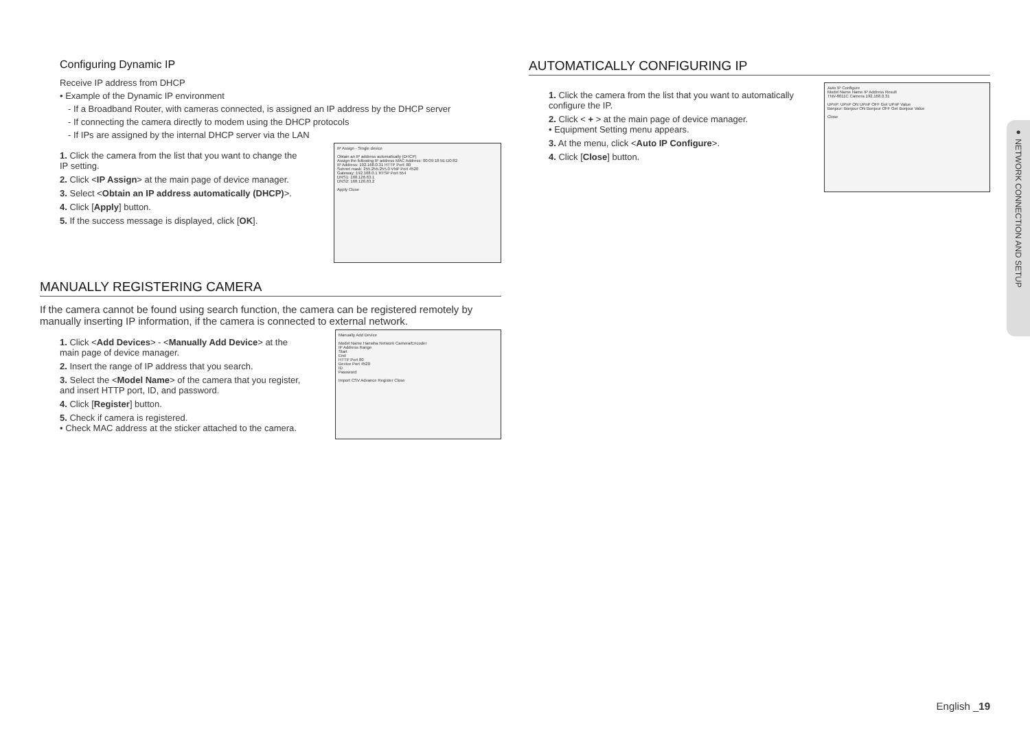Configuring Dynamic IP
Receive IP address from DHCP
• Example of the Dynamic IP environment
- If a Broadband Router, with cameras connected, is assigned an IP address by the DHCP server
- If connecting the camera directly to modem using the DHCP protocols
- If IPs are assigned by the internal DHCP server via the LAN
1. Click the camera from the list that you want to change the IP setting.
2. Click <IP Assign> at the main page of device manager.
3. Select <Obtain an IP address automatically (DHCP)>.
4. Click [Apply] button.
5. If the success message is displayed, click [OK].
IP Assign - Single device
Obtain an IP address automatically (DHCP)
Assign the following IP address MAC Address: 00:09:18:5E:D0:82
IP Address: 192.168.0.31 HTTP Port: 80
Subnet mask: 255.255.255.0 VNP Port 4520
Gateway: 192.168.0.1 RTSP Port 554
DNS1: 168.126.63.1
DNS2: 168.126.63.2
Apply Close
MANUALLY REGISTERING CAMERA
If the camera cannot be found using search function, the camera can be registered remotely by manually inserting IP information, if the camera is connected to external network.
1. Click <Add Devices> - <Manually Add Device> at the main page of device manager.
2. Insert the range of IP address that you search.
3. Select the <Model Name> of the camera that you register, and insert HTTP port, ID, and password.
4. Click [Register] button.
5. Check if camera is registered.
• Check MAC address at the sticker attached to the camera.
Manually Add Device
Model Name Hanwha Network Camera/Encoder
IP Address Range
Start
End
HTTP Port 80
Device Port 4520
ID
Password
Import CSV Advance Register Close
AUTOMATICALLY CONFIGURING IP
1. Click the camera from the list that you want to automatically configure the IP.
2. Click < + > at the main page of device manager.
• Equipment Setting menu appears.
3. At the menu, click <Auto IP Configure>.
4. Click [Close] button.
Auto IP Configure
Model Name Name IP Address Result
TNV-8011C Camera 192.168.0.31
UPnP: UPnP ON UPnP OFF Get UPnP Value
Bonjour: Bonjour ON Bonjour OFF Get Bonjour Value
Close
● NETWORK CONNECTION AND SETUP
English _19